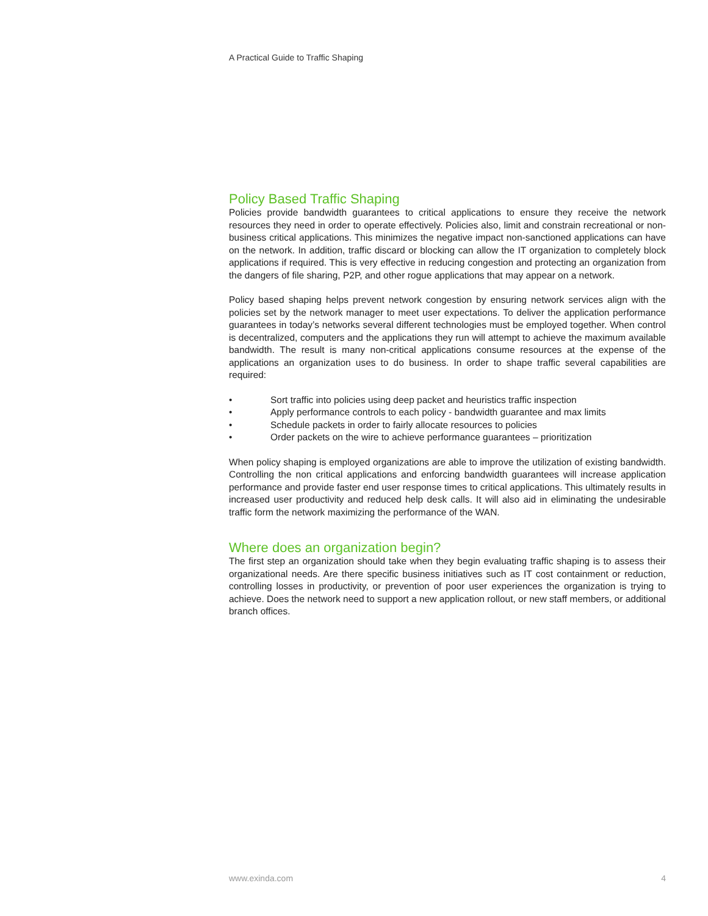A Practical Guide to Traffic Shaping
Policy Based Traffic Shaping
Policies provide bandwidth guarantees to critical applications to ensure they receive the network resources they need in order to operate effectively. Policies also, limit and constrain recreational or non-business critical applications. This minimizes the negative impact non-sanctioned applications can have on the network. In addition, traffic discard or blocking can allow the IT organization to completely block applications if required. This is very effective in reducing congestion and protecting an organization from the dangers of file sharing, P2P, and other rogue applications that may appear on a network.
Policy based shaping helps prevent network congestion by ensuring network services align with the policies set by the network manager to meet user expectations. To deliver the application performance guarantees in today’s networks several different technologies must be employed together. When control is decentralized, computers and the applications they run will attempt to achieve the maximum available bandwidth. The result is many non-critical applications consume resources at the expense of the applications an organization uses to do business. In order to shape traffic several capabilities are required:
• Sort traffic into policies using deep packet and heuristics traffic inspection
• Apply performance controls to each policy - bandwidth guarantee and max limits
• Schedule packets in order to fairly allocate resources to policies
• Order packets on the wire to achieve performance guarantees – prioritization
When policy shaping is employed organizations are able to improve the utilization of existing bandwidth. Controlling the non critical applications and enforcing bandwidth guarantees will increase application performance and provide faster end user response times to critical applications. This ultimately results in increased user productivity and reduced help desk calls. It will also aid in eliminating the undesirable traffic form the network maximizing the performance of the WAN.
Where does an organization begin?
The first step an organization should take when they begin evaluating traffic shaping is to assess their organizational needs. Are there specific business initiatives such as IT cost containment or reduction, controlling losses in productivity, or prevention of poor user experiences the organization is trying to achieve. Does the network need to support a new application rollout, or new staff members, or additional branch offices.
www.exinda.com 4